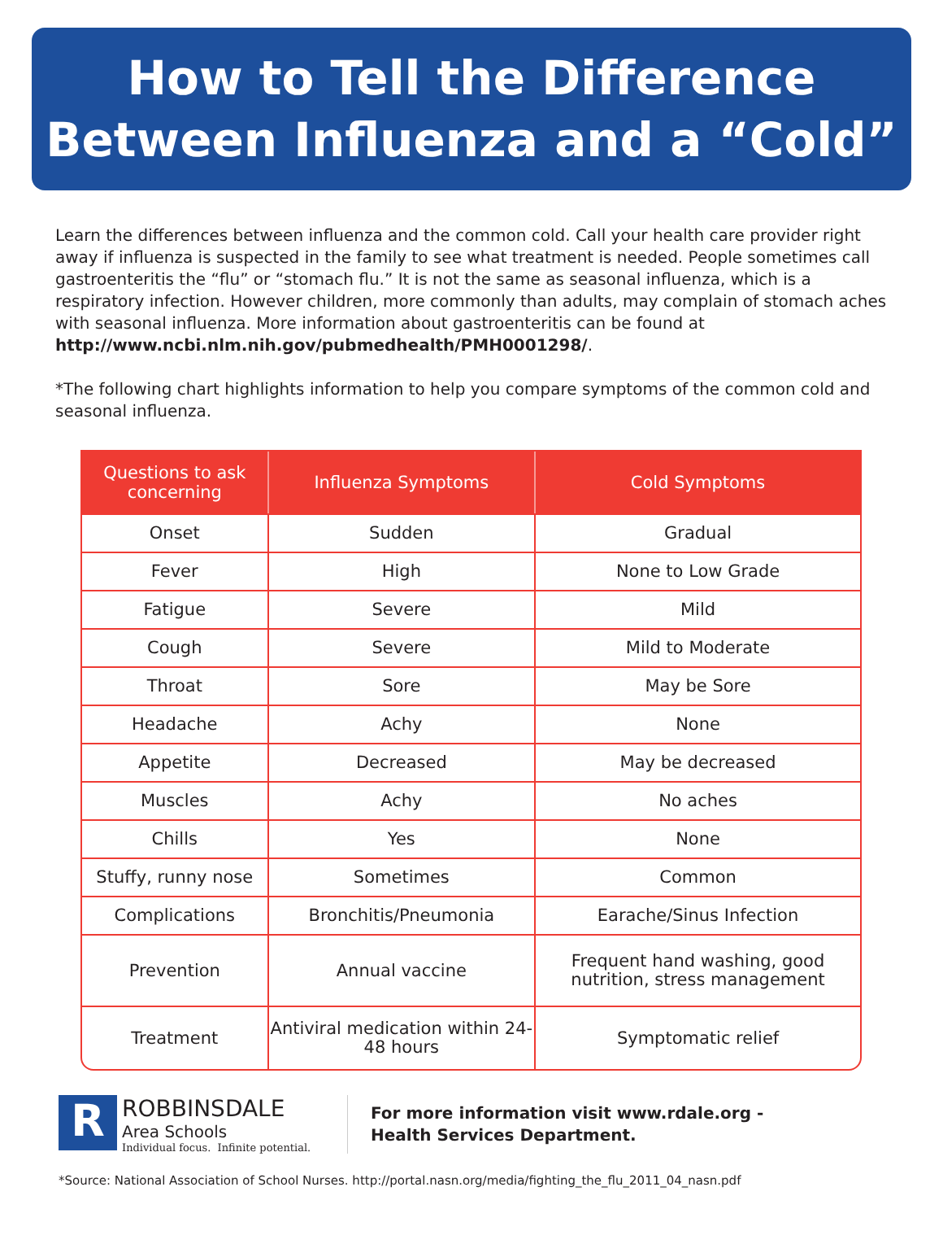How to Tell the Difference
Between Influenza and a “Cold”
Learn the differences between influenza and the common cold. Call your health care provider right away if influenza is suspected in the family to see what treatment is needed. People sometimes call gastroenteritis the “flu” or “stomach flu.” It is not the same as seasonal influenza, which is a respiratory infection. However children, more commonly than adults, may complain of stomach aches with seasonal influenza. More information about gastroenteritis can be found at http://www.ncbi.nlm.nih.gov/pubmedhealth/PMH0001298/.
*The following chart highlights information to help you compare symptoms of the common cold and seasonal influenza.
| Questions to ask concerning | Influenza Symptoms | Cold Symptoms |
| --- | --- | --- |
| Onset | Sudden | Gradual |
| Fever | High | None to Low Grade |
| Fatigue | Severe | Mild |
| Cough | Severe | Mild to Moderate |
| Throat | Sore | May be Sore |
| Headache | Achy | None |
| Appetite | Decreased | May be decreased |
| Muscles | Achy | No aches |
| Chills | Yes | None |
| Stuffy, runny nose | Sometimes | Common |
| Complications | Bronchitis/Pneumonia | Earache/Sinus Infection |
| Prevention | Annual vaccine | Frequent hand washing, good nutrition, stress management |
| Treatment | Antiviral medication within 24-48 hours | Symptomatic relief |
R
ROBBINSDALE
Area Schools
Individual focus. Infinite potential.
For more information visit www.rdale.org -
Health Services Department.
*Source: National Association of School Nurses. http://portal.nasn.org/media/fighting_the_flu_2011_04_nasn.pdf